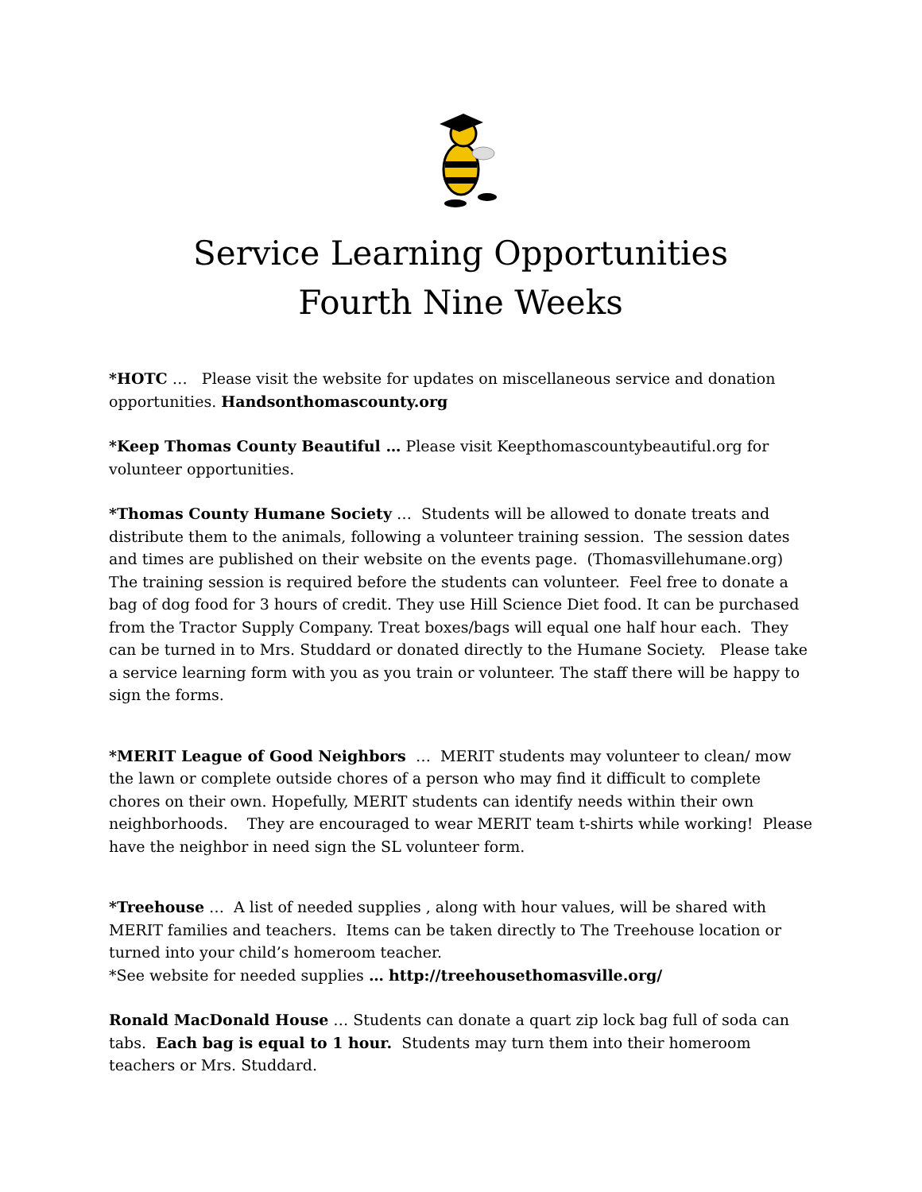Service Learning Opportunities
Fourth Nine Weeks
*HOTC … Please visit the website for updates on miscellaneous service and donation opportunities. Handsonthomascounty.org
*Keep Thomas County Beautiful … Please visit Keepthomascountybeautiful.org for volunteer opportunities.
*Thomas County Humane Society … Students will be allowed to donate treats and distribute them to the animals, following a volunteer training session. The session dates and times are published on their website on the events page. (Thomasvillehumane.org) The training session is required before the students can volunteer. Feel free to donate a bag of dog food for 3 hours of credit. They use Hill Science Diet food. It can be purchased from the Tractor Supply Company. Treat boxes/bags will equal one half hour each. They can be turned in to Mrs. Studdard or donated directly to the Humane Society. Please take a service learning form with you as you train or volunteer. The staff there will be happy to sign the forms.
*MERIT League of Good Neighbors … MERIT students may volunteer to clean/ mow the lawn or complete outside chores of a person who may find it difficult to complete chores on their own. Hopefully, MERIT students can identify needs within their own neighborhoods. They are encouraged to wear MERIT team t-shirts while working! Please have the neighbor in need sign the SL volunteer form.
*Treehouse … A list of needed supplies , along with hour values, will be shared with MERIT families and teachers. Items can be taken directly to The Treehouse location or turned into your child’s homeroom teacher.
*See website for needed supplies … http://treehousethomasville.org/
Ronald MacDonald House … Students can donate a quart zip lock bag full of soda can tabs. Each bag is equal to 1 hour. Students may turn them into their homeroom teachers or Mrs. Studdard.